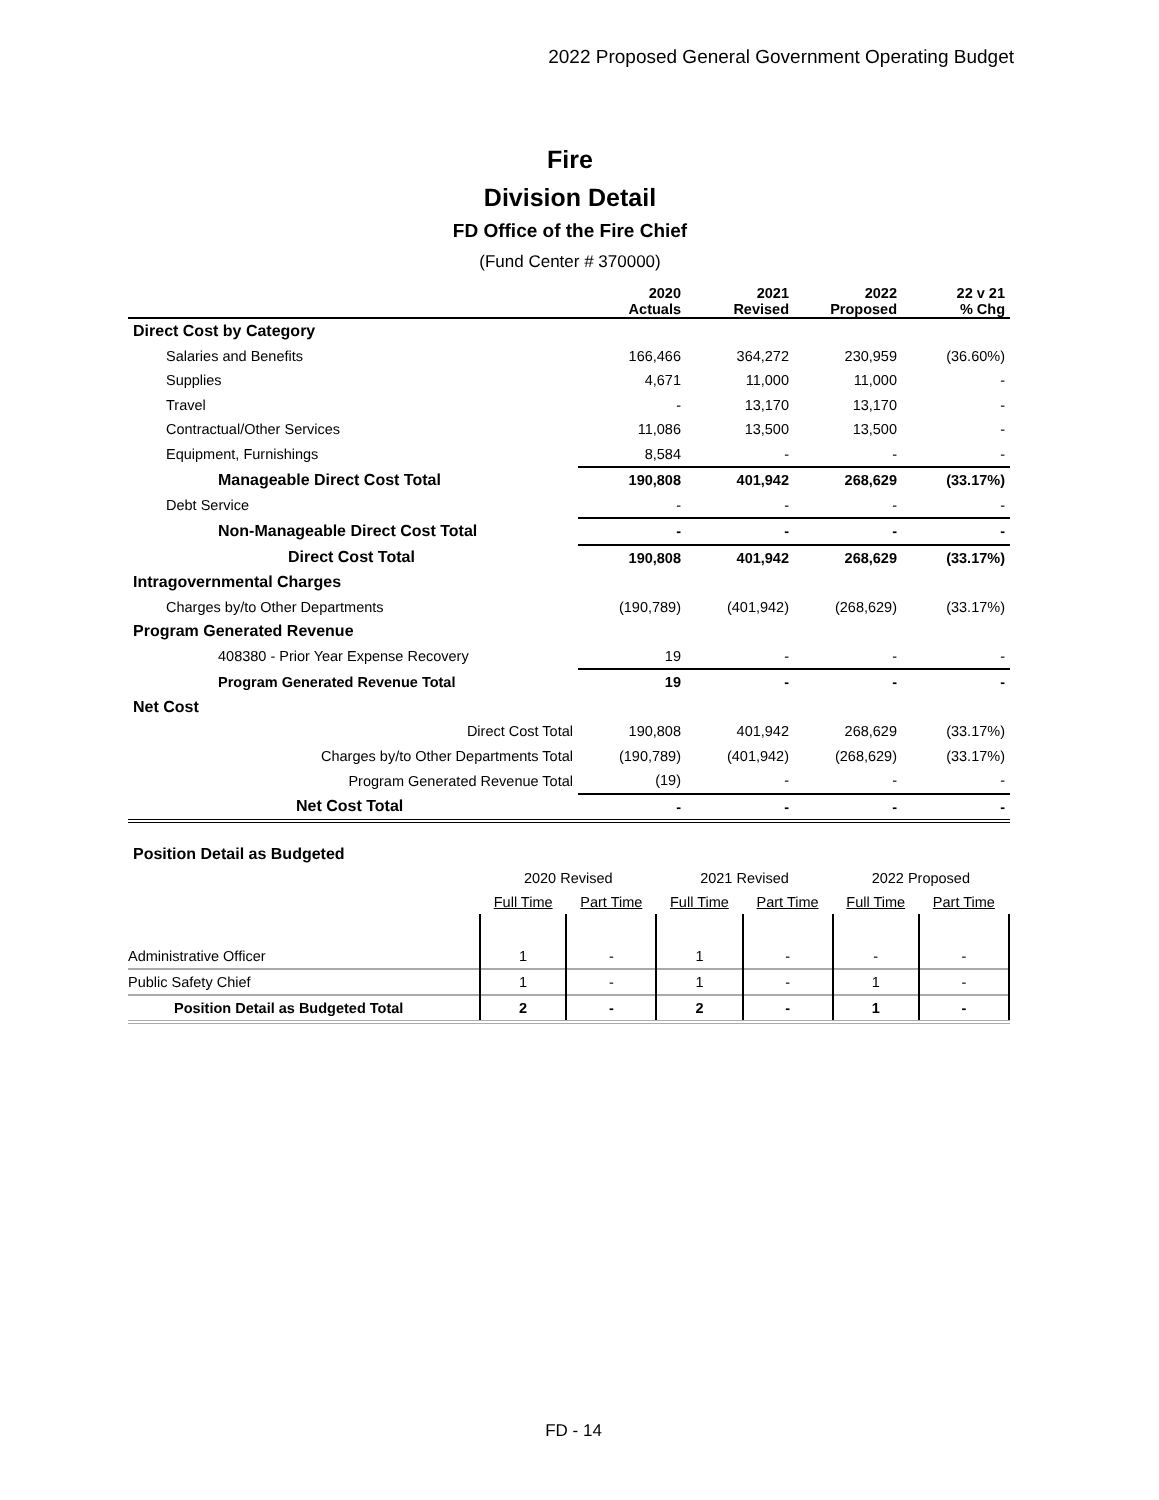2022 Proposed General Government Operating Budget
Fire
Division Detail
FD Office of the Fire Chief
(Fund Center # 370000)
| | 2020 Actuals | 2021 Revised | 2022 Proposed | 22 v 21 % Chg |
| --- | --- | --- | --- | --- |
| Direct Cost by Category | | | | |
| Salaries and Benefits | 166,466 | 364,272 | 230,959 | (36.60%) |
| Supplies | 4,671 | 11,000 | 11,000 | - |
| Travel | - | 13,170 | 13,170 | - |
| Contractual/Other Services | 11,086 | 13,500 | 13,500 | - |
| Equipment, Furnishings | 8,584 | - | - | - |
| Manageable Direct Cost Total | 190,808 | 401,942 | 268,629 | (33.17%) |
| Debt Service | - | - | - | - |
| Non-Manageable Direct Cost Total | - | - | - | - |
| Direct Cost Total | 190,808 | 401,942 | 268,629 | (33.17%) |
| Intragovernmental Charges | | | | |
| Charges by/to Other Departments | (190,789) | (401,942) | (268,629) | (33.17%) |
| Program Generated Revenue | | | | |
| 408380 - Prior Year Expense Recovery | 19 | - | - | - |
| Program Generated Revenue Total | 19 | - | - | - |
| Net Cost | | | | |
| Direct Cost Total | 190,808 | 401,942 | 268,629 | (33.17%) |
| Charges by/to Other Departments Total | (190,789) | (401,942) | (268,629) | (33.17%) |
| Program Generated Revenue Total | (19) | - | - | - |
| Net Cost Total | - | - | - | - |
| Position Detail as Budgeted | | | | | | |
| | 2020 Revised | | 2021 Revised | | 2022 Proposed | |
| | Full Time | Part Time | Full Time | Part Time | Full Time | Part Time |
| Administrative Officer | 1 | - | 1 | - | - | - |
| Public Safety Chief | 1 | - | 1 | - | 1 | - |
| Position Detail as Budgeted Total | 2 | - | 2 | - | 1 | - |
FD - 14